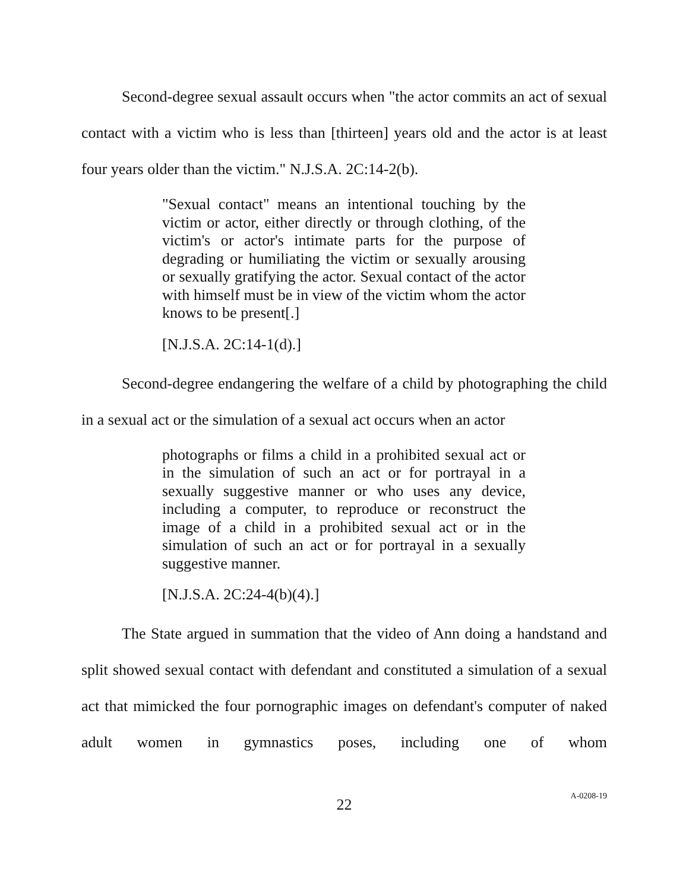Second-degree sexual assault occurs when "the actor commits an act of sexual contact with a victim who is less than [thirteen] years old and the actor is at least four years older than the victim." N.J.S.A. 2C:14-2(b).
"Sexual contact" means an intentional touching by the victim or actor, either directly or through clothing, of the victim's or actor's intimate parts for the purpose of degrading or humiliating the victim or sexually arousing or sexually gratifying the actor. Sexual contact of the actor with himself must be in view of the victim whom the actor knows to be present[.]
[N.J.S.A. 2C:14-1(d).]
Second-degree endangering the welfare of a child by photographing the child in a sexual act or the simulation of a sexual act occurs when an actor
photographs or films a child in a prohibited sexual act or in the simulation of such an act or for portrayal in a sexually suggestive manner or who uses any device, including a computer, to reproduce or reconstruct the image of a child in a prohibited sexual act or in the simulation of such an act or for portrayal in a sexually suggestive manner.
[N.J.S.A. 2C:24-4(b)(4).]
The State argued in summation that the video of Ann doing a handstand and split showed sexual contact with defendant and constituted a simulation of a sexual act that mimicked the four pornographic images on defendant's computer of naked adult women in gymnastics poses, including one of whom
22
A-0208-19